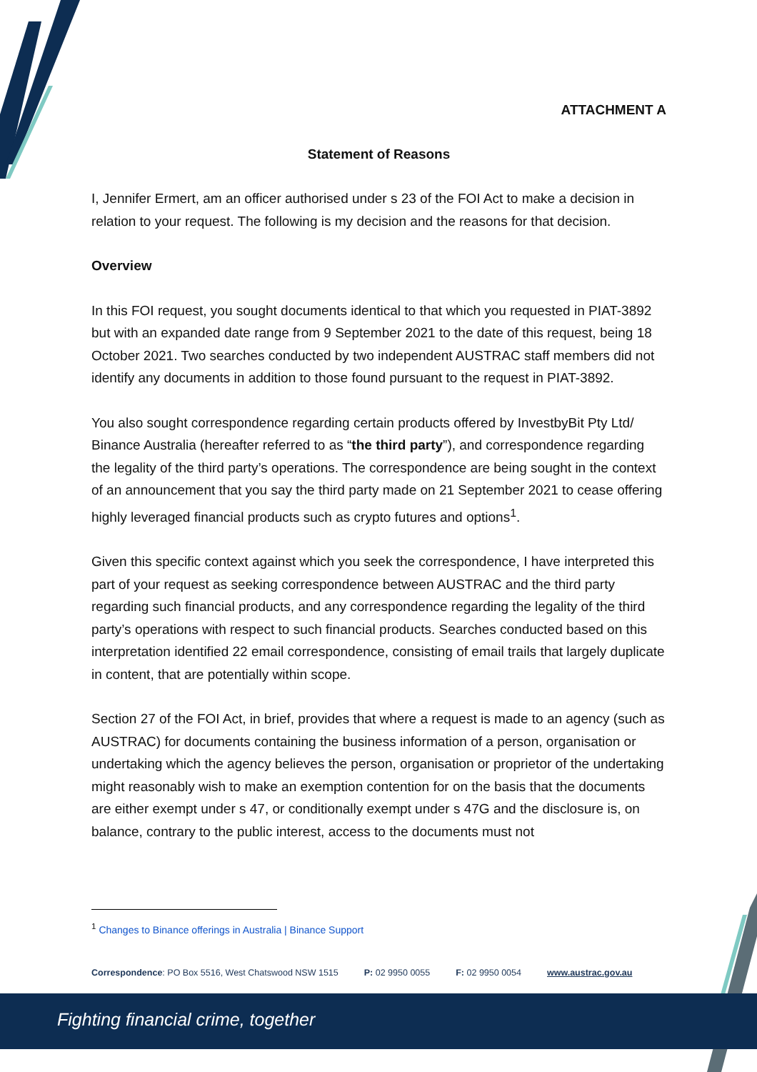ATTACHMENT A
Statement of Reasons
I, Jennifer Ermert, am an officer authorised under s 23 of the FOI Act to make a decision in relation to your request. The following is my decision and the reasons for that decision.
Overview
In this FOI request, you sought documents identical to that which you requested in PIAT-3892 but with an expanded date range from 9 September 2021 to the date of this request, being 18 October 2021. Two searches conducted by two independent AUSTRAC staff members did not identify any documents in addition to those found pursuant to the request in PIAT-3892.
You also sought correspondence regarding certain products offered by InvestbyBit Pty Ltd/ Binance Australia (hereafter referred to as “the third party”), and correspondence regarding the legality of the third party’s operations. The correspondence are being sought in the context of an announcement that you say the third party made on 21 September 2021 to cease offering highly leveraged financial products such as crypto futures and options<sup>1</sup>.
Given this specific context against which you seek the correspondence, I have interpreted this part of your request as seeking correspondence between AUSTRAC and the third party regarding such financial products, and any correspondence regarding the legality of the third party’s operations with respect to such financial products. Searches conducted based on this interpretation identified 22 email correspondence, consisting of email trails that largely duplicate in content, that are potentially within scope.
Section 27 of the FOI Act, in brief, provides that where a request is made to an agency (such as AUSTRAC) for documents containing the business information of a person, organisation or undertaking which the agency believes the person, organisation or proprietor of the undertaking might reasonably wish to make an exemption contention for on the basis that the documents are either exempt under s 47, or conditionally exempt under s 47G and the disclosure is, on balance, contrary to the public interest, access to the documents must not
<sup>1</sup> Changes to Binance offerings in Australia | Binance Support
Correspondence: PO Box 5516, West Chatswood NSW 1515 P: 02 9950 0055 F: 02 9950 0054 www.austrac.gov.au
Fighting financial crime, together